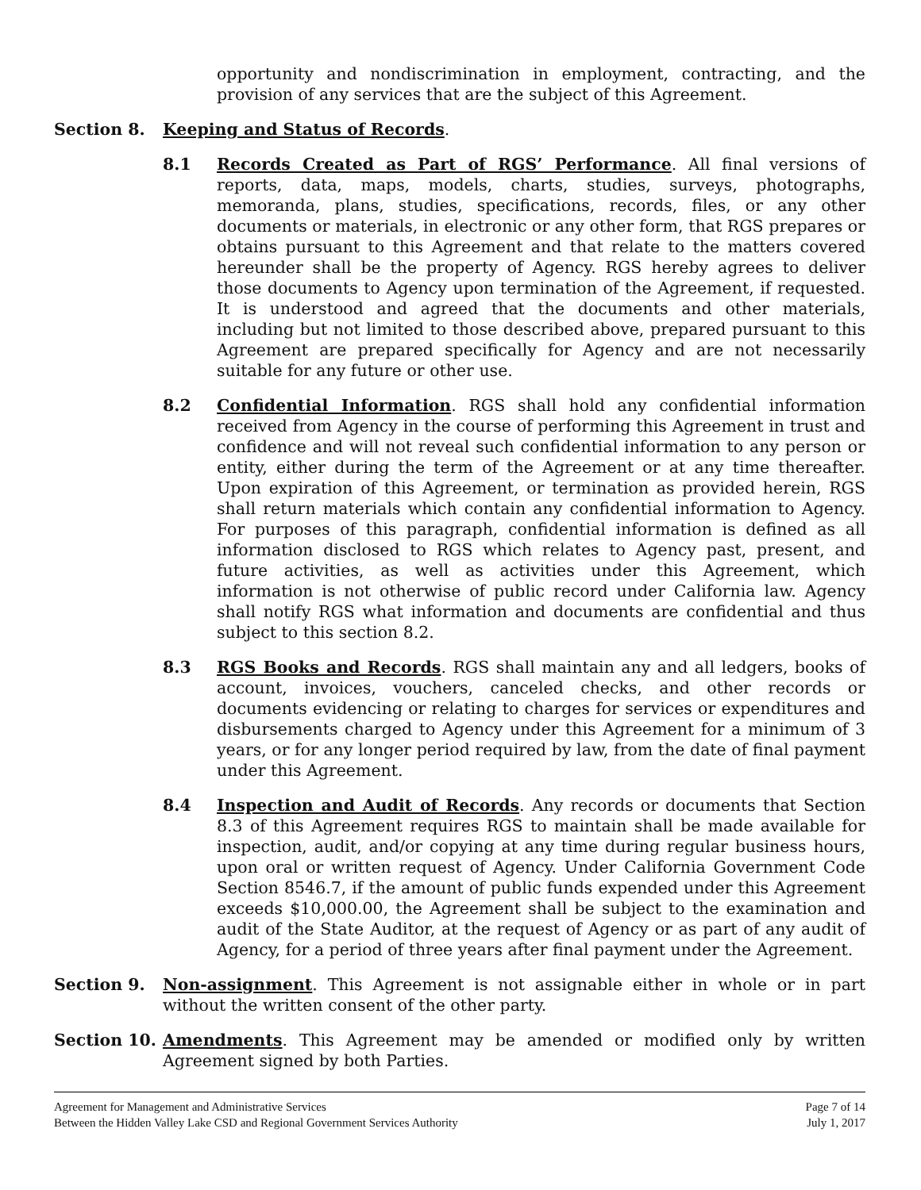opportunity and nondiscrimination in employment, contracting, and the provision of any services that are the subject of this Agreement.
Section 8. Keeping and Status of Records.
8.1 Records Created as Part of RGS’ Performance. All final versions of reports, data, maps, models, charts, studies, surveys, photographs, memoranda, plans, studies, specifications, records, files, or any other documents or materials, in electronic or any other form, that RGS prepares or obtains pursuant to this Agreement and that relate to the matters covered hereunder shall be the property of Agency. RGS hereby agrees to deliver those documents to Agency upon termination of the Agreement, if requested. It is understood and agreed that the documents and other materials, including but not limited to those described above, prepared pursuant to this Agreement are prepared specifically for Agency and are not necessarily suitable for any future or other use.
8.2 Confidential Information. RGS shall hold any confidential information received from Agency in the course of performing this Agreement in trust and confidence and will not reveal such confidential information to any person or entity, either during the term of the Agreement or at any time thereafter. Upon expiration of this Agreement, or termination as provided herein, RGS shall return materials which contain any confidential information to Agency. For purposes of this paragraph, confidential information is defined as all information disclosed to RGS which relates to Agency past, present, and future activities, as well as activities under this Agreement, which information is not otherwise of public record under California law. Agency shall notify RGS what information and documents are confidential and thus subject to this section 8.2.
8.3 RGS Books and Records. RGS shall maintain any and all ledgers, books of account, invoices, vouchers, canceled checks, and other records or documents evidencing or relating to charges for services or expenditures and disbursements charged to Agency under this Agreement for a minimum of 3 years, or for any longer period required by law, from the date of final payment under this Agreement.
8.4 Inspection and Audit of Records. Any records or documents that Section 8.3 of this Agreement requires RGS to maintain shall be made available for inspection, audit, and/or copying at any time during regular business hours, upon oral or written request of Agency. Under California Government Code Section 8546.7, if the amount of public funds expended under this Agreement exceeds $10,000.00, the Agreement shall be subject to the examination and audit of the State Auditor, at the request of Agency or as part of any audit of Agency, for a period of three years after final payment under the Agreement.
Section 9. Non-assignment. This Agreement is not assignable either in whole or in part without the written consent of the other party.
Section 10. Amendments. This Agreement may be amended or modified only by written Agreement signed by both Parties.
Agreement for Management and Administrative Services
Between the Hidden Valley Lake CSD and Regional Government Services Authority
Page 7 of 14
July 1, 2017